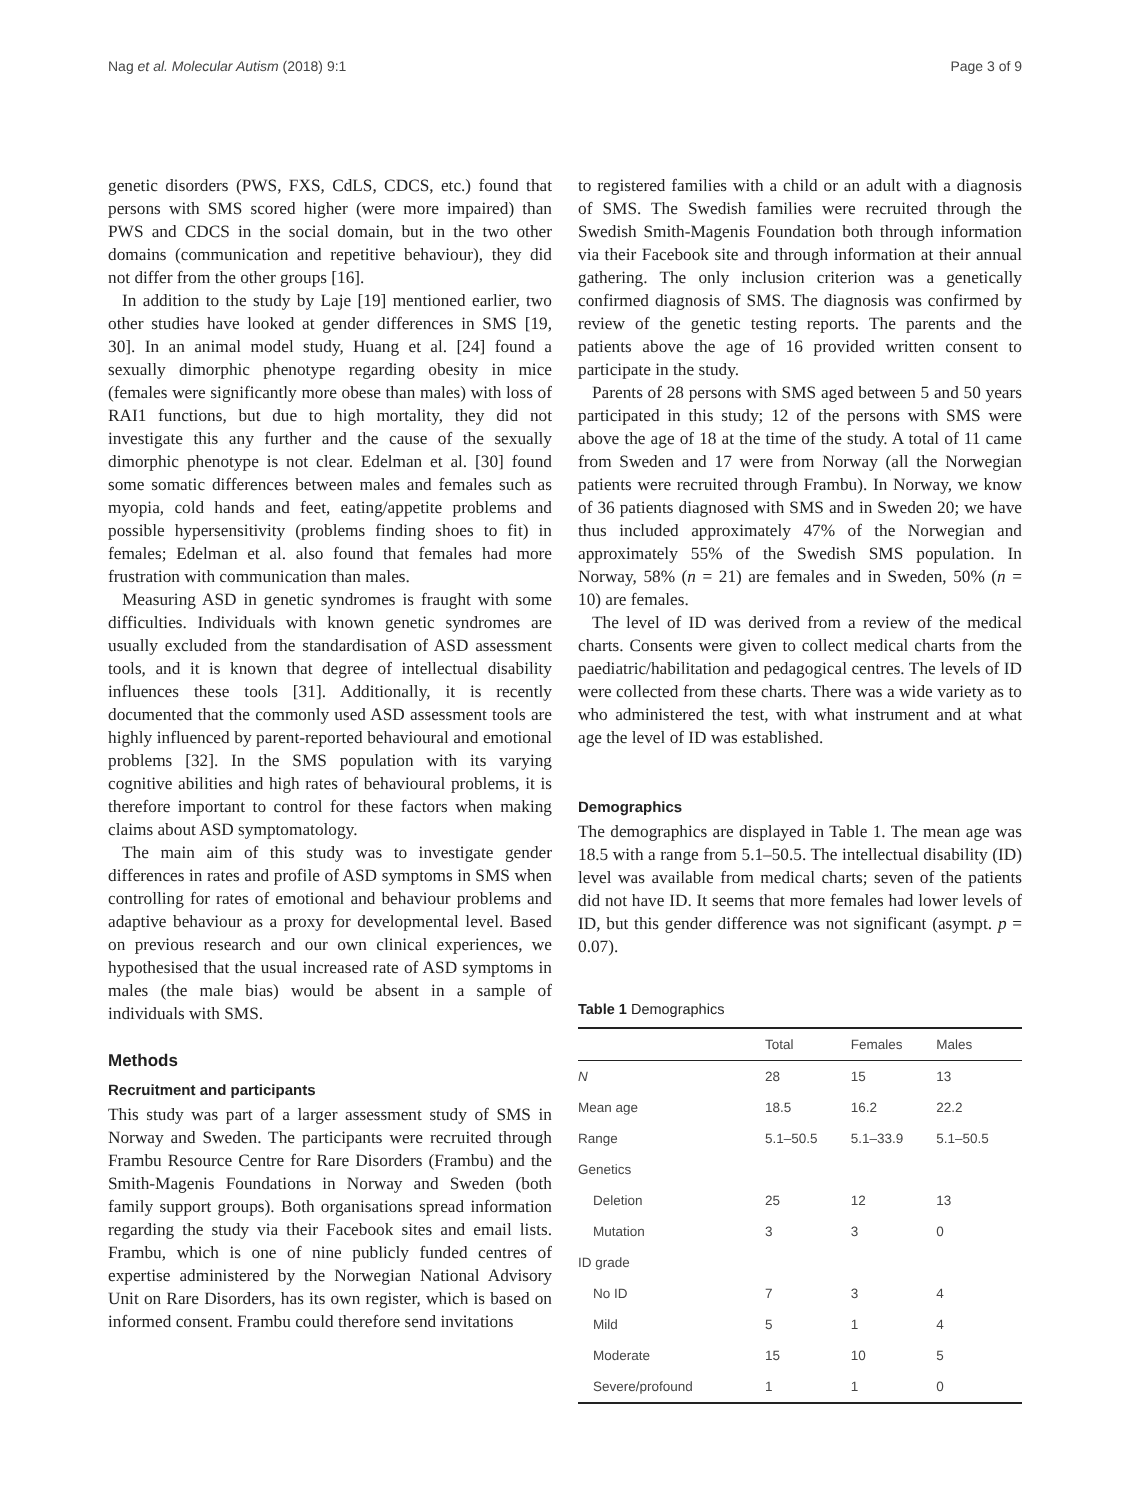Nag et al. Molecular Autism (2018) 9:1 Page 3 of 9
genetic disorders (PWS, FXS, CdLS, CDCS, etc.) found that persons with SMS scored higher (were more impaired) than PWS and CDCS in the social domain, but in the two other domains (communication and repetitive behaviour), they did not differ from the other groups [16].
In addition to the study by Laje [19] mentioned earlier, two other studies have looked at gender differences in SMS [19, 30]. In an animal model study, Huang et al. [24] found a sexually dimorphic phenotype regarding obesity in mice (females were significantly more obese than males) with loss of RAI1 functions, but due to high mortality, they did not investigate this any further and the cause of the sexually dimorphic phenotype is not clear. Edelman et al. [30] found some somatic differences between males and females such as myopia, cold hands and feet, eating/appetite problems and possible hypersensitivity (problems finding shoes to fit) in females; Edelman et al. also found that females had more frustration with communication than males.
Measuring ASD in genetic syndromes is fraught with some difficulties. Individuals with known genetic syndromes are usually excluded from the standardisation of ASD assessment tools, and it is known that degree of intellectual disability influences these tools [31]. Additionally, it is recently documented that the commonly used ASD assessment tools are highly influenced by parent-reported behavioural and emotional problems [32]. In the SMS population with its varying cognitive abilities and high rates of behavioural problems, it is therefore important to control for these factors when making claims about ASD symptomatology.
The main aim of this study was to investigate gender differences in rates and profile of ASD symptoms in SMS when controlling for rates of emotional and behaviour problems and adaptive behaviour as a proxy for developmental level. Based on previous research and our own clinical experiences, we hypothesised that the usual increased rate of ASD symptoms in males (the male bias) would be absent in a sample of individuals with SMS.
Methods
Recruitment and participants
This study was part of a larger assessment study of SMS in Norway and Sweden. The participants were recruited through Frambu Resource Centre for Rare Disorders (Frambu) and the Smith-Magenis Foundations in Norway and Sweden (both family support groups). Both organisations spread information regarding the study via their Facebook sites and email lists. Frambu, which is one of nine publicly funded centres of expertise administered by the Norwegian National Advisory Unit on Rare Disorders, has its own register, which is based on informed consent. Frambu could therefore send invitations
to registered families with a child or an adult with a diagnosis of SMS. The Swedish families were recruited through the Swedish Smith-Magenis Foundation both through information via their Facebook site and through information at their annual gathering. The only inclusion criterion was a genetically confirmed diagnosis of SMS. The diagnosis was confirmed by review of the genetic testing reports. The parents and the patients above the age of 16 provided written consent to participate in the study.
Parents of 28 persons with SMS aged between 5 and 50 years participated in this study; 12 of the persons with SMS were above the age of 18 at the time of the study. A total of 11 came from Sweden and 17 were from Norway (all the Norwegian patients were recruited through Frambu). In Norway, we know of 36 patients diagnosed with SMS and in Sweden 20; we have thus included approximately 47% of the Norwegian and approximately 55% of the Swedish SMS population. In Norway, 58% (n = 21) are females and in Sweden, 50% (n = 10) are females.
The level of ID was derived from a review of the medical charts. Consents were given to collect medical charts from the paediatric/habilitation and pedagogical centres. The levels of ID were collected from these charts. There was a wide variety as to who administered the test, with what instrument and at what age the level of ID was established.
Demographics
The demographics are displayed in Table 1. The mean age was 18.5 with a range from 5.1–50.5. The intellectual disability (ID) level was available from medical charts; seven of the patients did not have ID. It seems that more females had lower levels of ID, but this gender difference was not significant (asympt. p = 0.07).
Table 1 Demographics
| | Total | Females | Males |
| --- | --- | --- | --- |
| N | 28 | 15 | 13 |
| Mean age | 18.5 | 16.2 | 22.2 |
| Range | 5.1–50.5 | 5.1–33.9 | 5.1–50.5 |
| Genetics | | | |
| Deletion | 25 | 12 | 13 |
| Mutation | 3 | 3 | 0 |
| ID grade | | | |
| No ID | 7 | 3 | 4 |
| Mild | 5 | 1 | 4 |
| Moderate | 15 | 10 | 5 |
| Severe/profound | 1 | 1 | 0 |